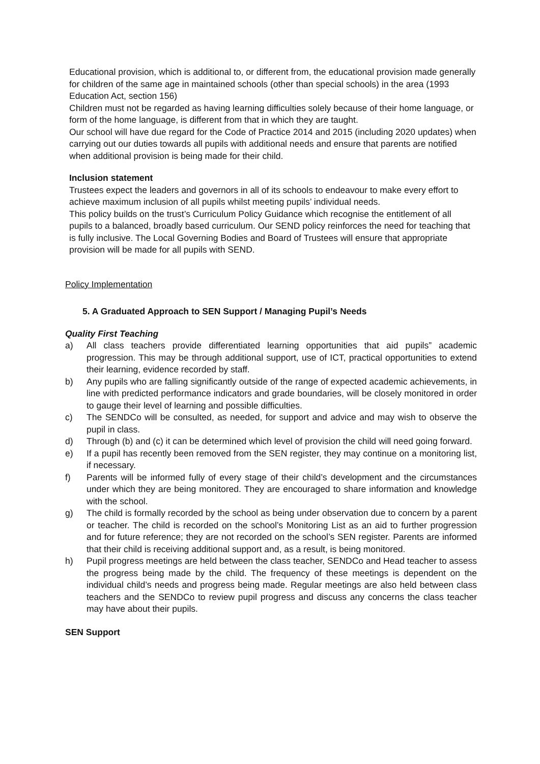Educational provision, which is additional to, or different from, the educational provision made generally for children of the same age in maintained schools (other than special schools) in the area (1993 Education Act, section 156)
Children must not be regarded as having learning difficulties solely because of their home language, or form of the home language, is different from that in which they are taught.
Our school will have due regard for the Code of Practice 2014 and 2015 (including 2020 updates) when carrying out our duties towards all pupils with additional needs and ensure that parents are notified when additional provision is being made for their child.
Inclusion statement
Trustees expect the leaders and governors in all of its schools to endeavour to make every effort to achieve maximum inclusion of all pupils whilst meeting pupils’ individual needs.
This policy builds on the trust’s Curriculum Policy Guidance which recognise the entitlement of all pupils to a balanced, broadly based curriculum. Our SEND policy reinforces the need for teaching that is fully inclusive. The Local Governing Bodies and Board of Trustees will ensure that appropriate provision will be made for all pupils with SEND.
Policy Implementation
5. A Graduated Approach to SEN Support / Managing Pupil’s Needs
Quality First Teaching
a) All class teachers provide differentiated learning opportunities that aid pupils” academic progression. This may be through additional support, use of ICT, practical opportunities to extend their learning, evidence recorded by staff.
b) Any pupils who are falling significantly outside of the range of expected academic achievements, in line with predicted performance indicators and grade boundaries, will be closely monitored in order to gauge their level of learning and possible difficulties.
c) The SENDCo will be consulted, as needed, for support and advice and may wish to observe the pupil in class.
d) Through (b) and (c) it can be determined which level of provision the child will need going forward.
e) If a pupil has recently been removed from the SEN register, they may continue on a monitoring list, if necessary.
f) Parents will be informed fully of every stage of their child’s development and the circumstances under which they are being monitored. They are encouraged to share information and knowledge with the school.
g) The child is formally recorded by the school as being under observation due to concern by a parent or teacher. The child is recorded on the school’s Monitoring List as an aid to further progression and for future reference; they are not recorded on the school’s SEN register. Parents are informed that their child is receiving additional support and, as a result, is being monitored.
h) Pupil progress meetings are held between the class teacher, SENDCo and Head teacher to assess the progress being made by the child. The frequency of these meetings is dependent on the individual child’s needs and progress being made. Regular meetings are also held between class teachers and the SENDCo to review pupil progress and discuss any concerns the class teacher may have about their pupils.
SEN Support